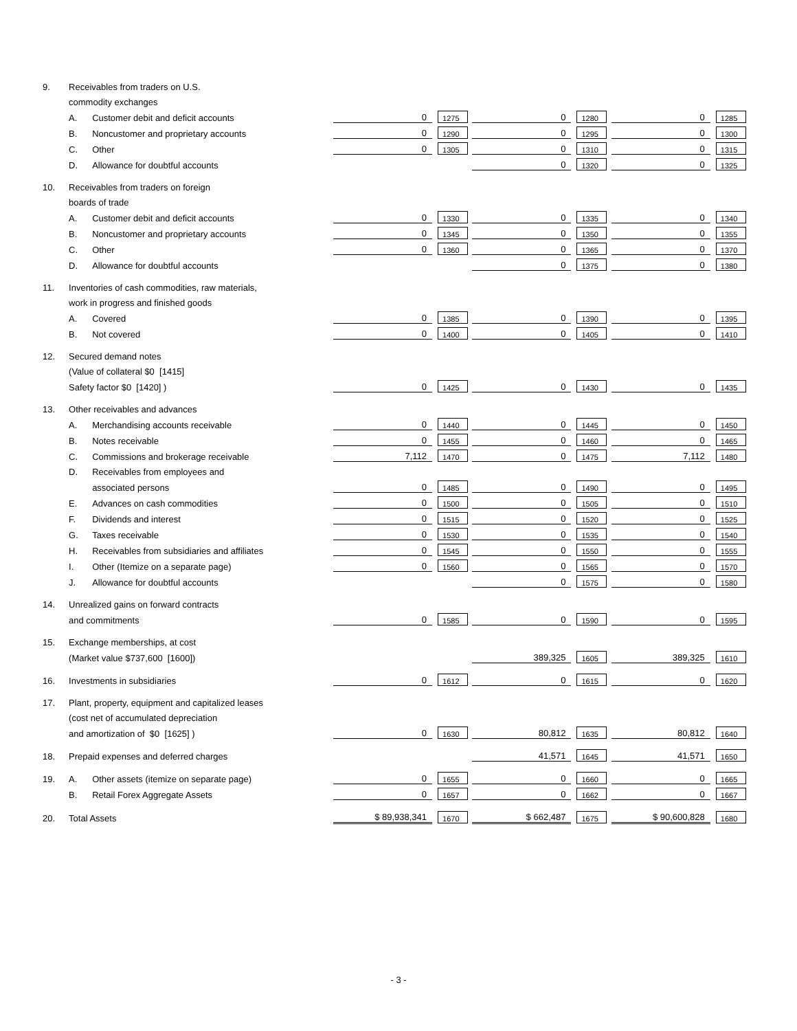| 9. | Receivables from traders on U.S. | | | | | | | |
| | commodity exchanges | | | | | | | |
| | A. | Customer debit and deficit accounts | 0 | 1275 | 0 | 1280 | 0 | 1285 |
| | B. | Noncustomer and proprietary accounts | 0 | 1290 | 0 | 1295 | 0 | 1300 |
| | C. | Other | 0 | 1305 | 0 | 1310 | 0 | 1315 |
| | D. | Allowance for doubtful accounts | | | 0 | 1320 | 0 | 1325 |
| 10. | Receivables from traders on foreign | | | | | | | |
| | boards of trade | | | | | | | |
| | A. | Customer debit and deficit accounts | 0 | 1330 | 0 | 1335 | 0 | 1340 |
| | B. | Noncustomer and proprietary accounts | 0 | 1345 | 0 | 1350 | 0 | 1355 |
| | C. | Other | 0 | 1360 | 0 | 1365 | 0 | 1370 |
| | D. | Allowance for doubtful accounts | | | 0 | 1375 | 0 | 1380 |
| 11. | Inventories of cash commodities, raw materials, | | | | | | | |
| | work in progress and finished goods | | | | | | | |
| | A. | Covered | 0 | 1385 | 0 | 1390 | 0 | 1395 |
| | B. | Not covered | 0 | 1400 | 0 | 1405 | 0 | 1410 |
| 12. | Secured demand notes | | | | | | | |
| | (Value of collateral $0 [1415] | | | | | | | |
| | Safety factor $0 [1420] ) | | 0 | 1425 | 0 | 1430 | 0 | 1435 |
| 13. | Other receivables and advances | | | | | | | |
| | A. | Merchandising accounts receivable | 0 | 1440 | 0 | 1445 | 0 | 1450 |
| | B. | Notes receivable | 0 | 1455 | 0 | 1460 | 0 | 1465 |
| | C. | Commissions and brokerage receivable | 7,112 | 1470 | 0 | 1475 | 7,112 | 1480 |
| | D. | Receivables from employees and | | | | | | |
| | | associated persons | 0 | 1485 | 0 | 1490 | 0 | 1495 |
| | E. | Advances on cash commodities | 0 | 1500 | 0 | 1505 | 0 | 1510 |
| | F. | Dividends and interest | 0 | 1515 | 0 | 1520 | 0 | 1525 |
| | G. | Taxes receivable | 0 | 1530 | 0 | 1535 | 0 | 1540 |
| | H. | Receivables from subsidiaries and affiliates | 0 | 1545 | 0 | 1550 | 0 | 1555 |
| | I. | Other (Itemize on a separate page) | 0 | 1560 | 0 | 1565 | 0 | 1570 |
| | J. | Allowance for doubtful accounts | | | 0 | 1575 | 0 | 1580 |
| 14. | Unrealized gains on forward contracts | | | | | | | |
| | and commitments | | 0 | 1585 | 0 | 1590 | 0 | 1595 |
| 15. | Exchange memberships, at cost | | | | | | | |
| | (Market value $737,600 [1600]) | | | | 389,325 | 1605 | 389,325 | 1610 |
| 16. | Investments in subsidiaries | | 0 | 1612 | 0 | 1615 | 0 | 1620 |
| 17. | Plant, property, equipment and capitalized leases | | | | | | | |
| | (cost net of accumulated depreciation | | | | | | | |
| | and amortization of $0 [1625] ) | | 0 | 1630 | 80,812 | 1635 | 80,812 | 1640 |
| 18. | Prepaid expenses and deferred charges | | | | 41,571 | 1645 | 41,571 | 1650 |
| 19. | A. | Other assets (itemize on separate page) | 0 | 1655 | 0 | 1660 | 0 | 1665 |
| | B. | Retail Forex Aggregate Assets | 0 | 1657 | 0 | 1662 | 0 | 1667 |
| 20. | Total Assets | | $ 89,938,341 | 1670 | $ 662,487 | 1675 | $ 90,600,828 | 1680 |
- 3 -